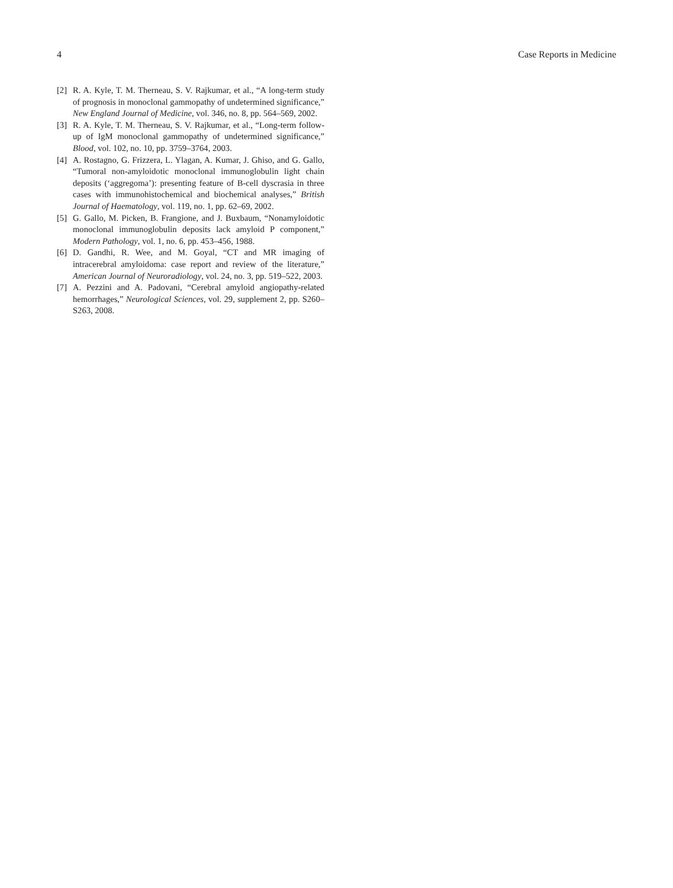4 Case Reports in Medicine
[2] R. A. Kyle, T. M. Therneau, S. V. Rajkumar, et al., “A long-term study of prognosis in monoclonal gammopathy of undetermined significance,” New England Journal of Medicine, vol. 346, no. 8, pp. 564–569, 2002.
[3] R. A. Kyle, T. M. Therneau, S. V. Rajkumar, et al., “Long-term follow-up of IgM monoclonal gammopathy of undetermined significance,” Blood, vol. 102, no. 10, pp. 3759–3764, 2003.
[4] A. Rostagno, G. Frizzera, L. Ylagan, A. Kumar, J. Ghiso, and G. Gallo, “Tumoral non-amyloidotic monoclonal immunoglobulin light chain deposits (‘aggregoma’): presenting feature of B-cell dyscrasia in three cases with immunohistochemical and biochemical analyses,” British Journal of Haematology, vol. 119, no. 1, pp. 62–69, 2002.
[5] G. Gallo, M. Picken, B. Frangione, and J. Buxbaum, “Nonamyloidotic monoclonal immunoglobulin deposits lack amyloid P component,” Modern Pathology, vol. 1, no. 6, pp. 453–456, 1988.
[6] D. Gandhi, R. Wee, and M. Goyal, “CT and MR imaging of intracerebral amyloidoma: case report and review of the literature,” American Journal of Neuroradiology, vol. 24, no. 3, pp. 519–522, 2003.
[7] A. Pezzini and A. Padovani, “Cerebral amyloid angiopathy-related hemorrhages,” Neurological Sciences, vol. 29, supplement 2, pp. S260–S263, 2008.